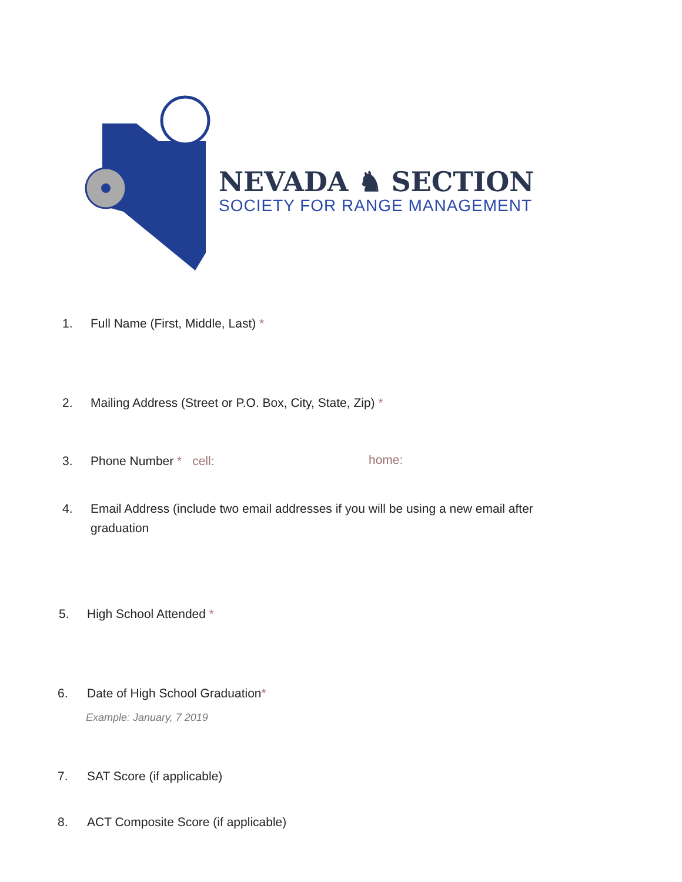NEVADA ♞ SECTION
SOCIETY FOR RANGE MANAGEMENT
1. Full Name (First, Middle, Last) *
2. Mailing Address (Street or P.O. Box, City, State, Zip) *
3. Phone Number * cell: home:
4. Email Address (include two email addresses if you will be using a new email after
graduation
5. High School Attended *
6. Date of High School Graduation*
Example: January, 7 2019
7. SAT Score (if applicable)
8. ACT Composite Score (if applicable)